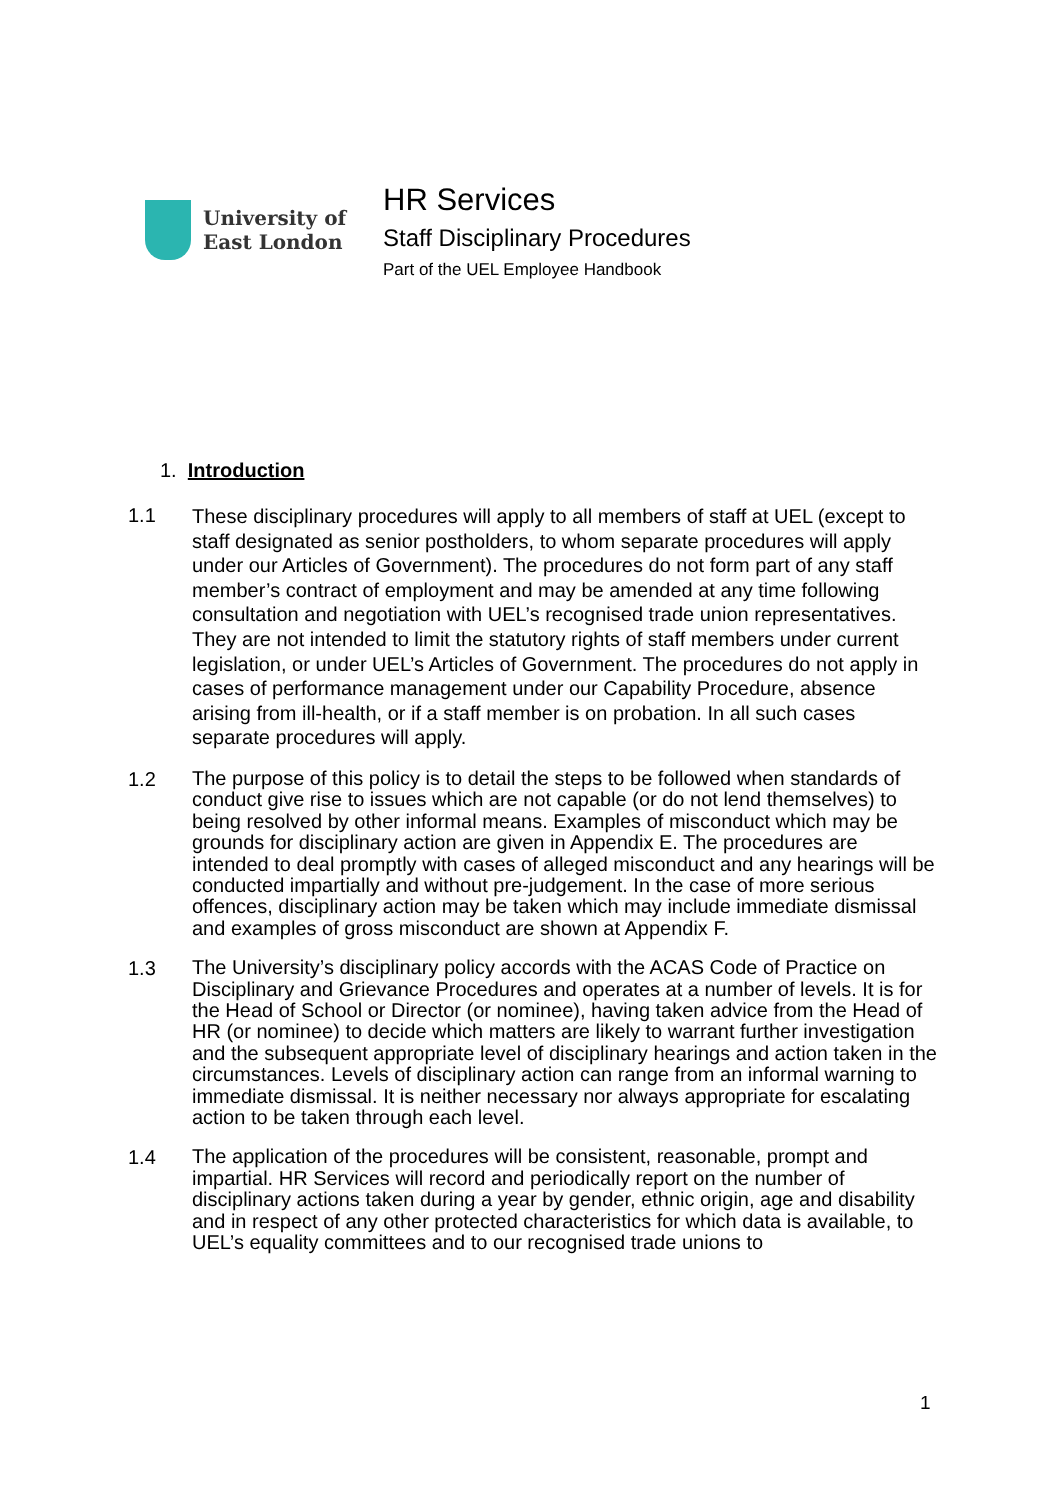University of
East London
HR Services
Staff Disciplinary Procedures
Part of the UEL Employee Handbook
1. Introduction
1.1
These disciplinary procedures will apply to all members of staff at UEL (except to staff designated as senior postholders, to whom separate procedures will apply under our Articles of Government). The procedures do not form part of any staff member’s contract of employment and may be amended at any time following consultation and negotiation with UEL’s recognised trade union representatives. They are not intended to limit the statutory rights of staff members under current legislation, or under UEL’s Articles of Government. The procedures do not apply in cases of performance management under our Capability Procedure, absence arising from ill-health, or if a staff member is on probation. In all such cases separate procedures will apply.
1.2
The purpose of this policy is to detail the steps to be followed when standards of conduct give rise to issues which are not capable (or do not lend themselves) to being resolved by other informal means. Examples of misconduct which may be grounds for disciplinary action are given in Appendix E. The procedures are intended to deal promptly with cases of alleged misconduct and any hearings will be conducted impartially and without pre-judgement. In the case of more serious offences, disciplinary action may be taken which may include immediate dismissal and examples of gross misconduct are shown at Appendix F.
1.3
The University’s disciplinary policy accords with the ACAS Code of Practice on Disciplinary and Grievance Procedures and operates at a number of levels. It is for the Head of School or Director (or nominee), having taken advice from the Head of HR (or nominee) to decide which matters are likely to warrant further investigation and the subsequent appropriate level of disciplinary hearings and action taken in the circumstances. Levels of disciplinary action can range from an informal warning to immediate dismissal. It is neither necessary nor always appropriate for escalating action to be taken through each level.
1.4
The application of the procedures will be consistent, reasonable, prompt and impartial. HR Services will record and periodically report on the number of disciplinary actions taken during a year by gender, ethnic origin, age and disability and in respect of any other protected characteristics for which data is available, to UEL’s equality committees and to our recognised trade unions to
1